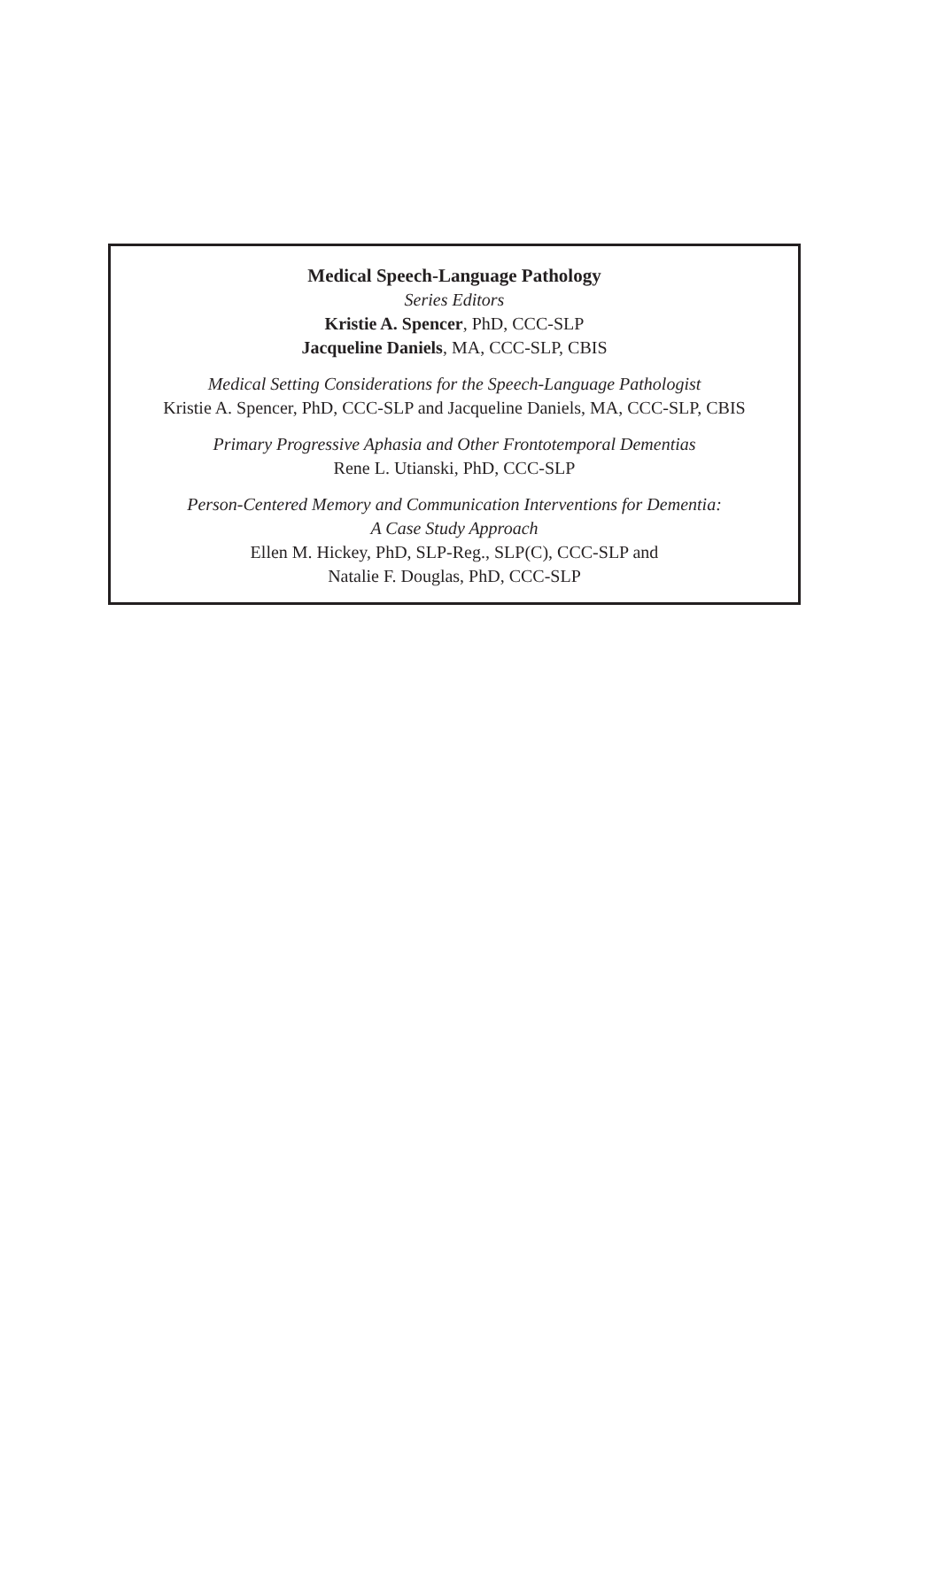Medical Speech-Language Pathology
Series Editors
Kristie A. Spencer, PhD, CCC-SLP
Jacqueline Daniels, MA, CCC-SLP, CBIS
Medical Setting Considerations for the Speech-Language Pathologist
Kristie A. Spencer, PhD, CCC-SLP and Jacqueline Daniels, MA, CCC-SLP, CBIS
Primary Progressive Aphasia and Other Frontotemporal Dementias
Rene L. Utianski, PhD, CCC-SLP
Person-Centered Memory and Communication Interventions for Dementia:
A Case Study Approach
Ellen M. Hickey, PhD, SLP-Reg., SLP(C), CCC-SLP and
Natalie F. Douglas, PhD, CCC-SLP